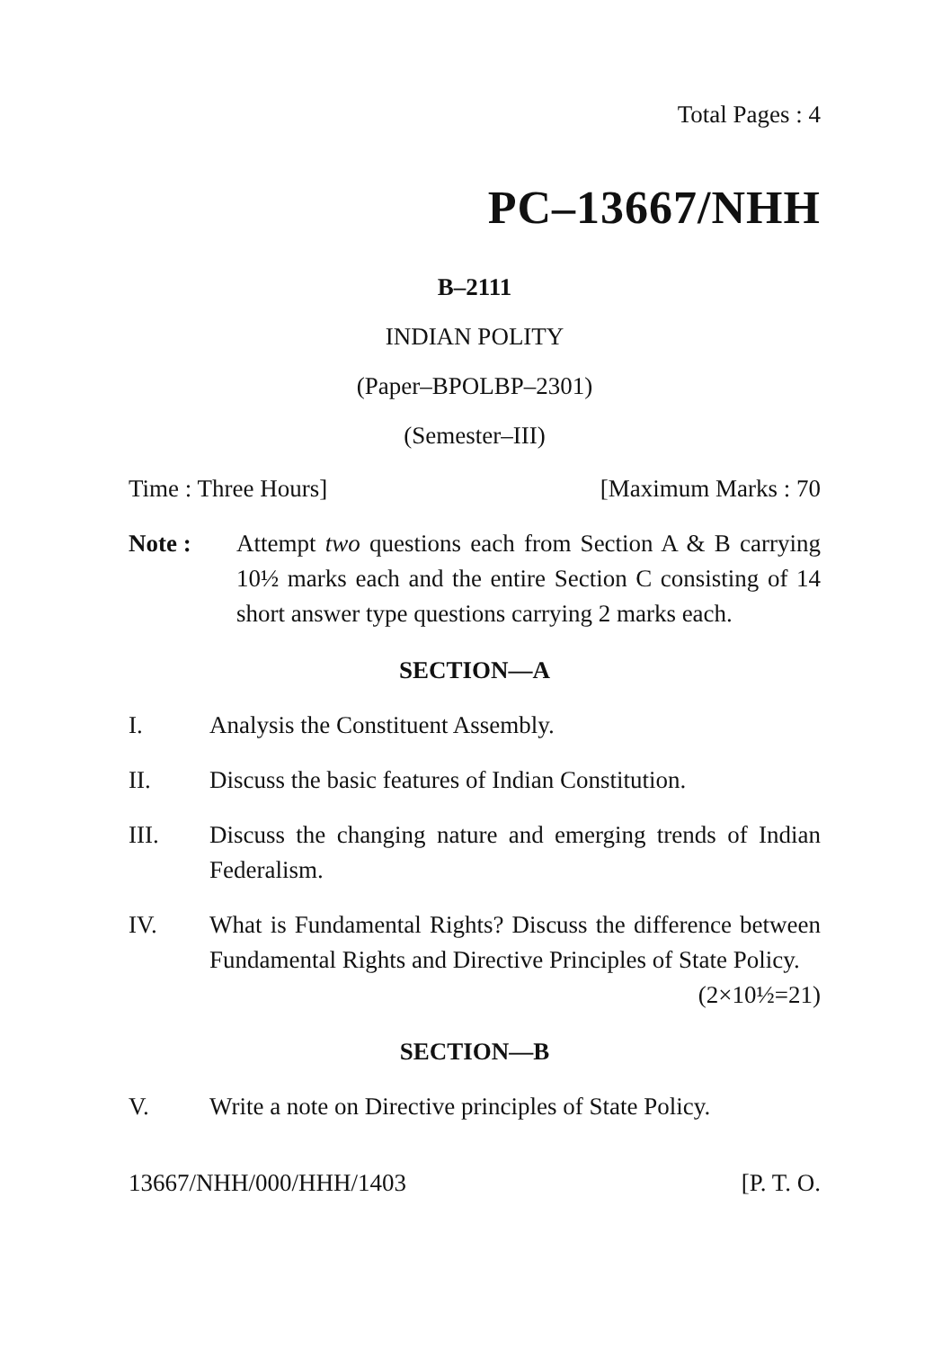Total Pages : 4
PC–13667/NHH
B–2111
INDIAN POLITY
(Paper–BPOLBP–2301)
(Semester–III)
Time : Three Hours] [Maximum Marks : 70
Note : Attempt two questions each from Section A & B carrying 10½ marks each and the entire Section C consisting of 14 short answer type questions carrying 2 marks each.
SECTION—A
I. Analysis the Constituent Assembly.
II. Discuss the basic features of Indian Constitution.
III. Discuss the changing nature and emerging trends of Indian Federalism.
IV. What is Fundamental Rights? Discuss the difference between Fundamental Rights and Directive Principles of State Policy. (2×10½=21)
SECTION—B
V. Write a note on Directive principles of State Policy.
13667/NHH/000/HHH/1403 [P. T. O.